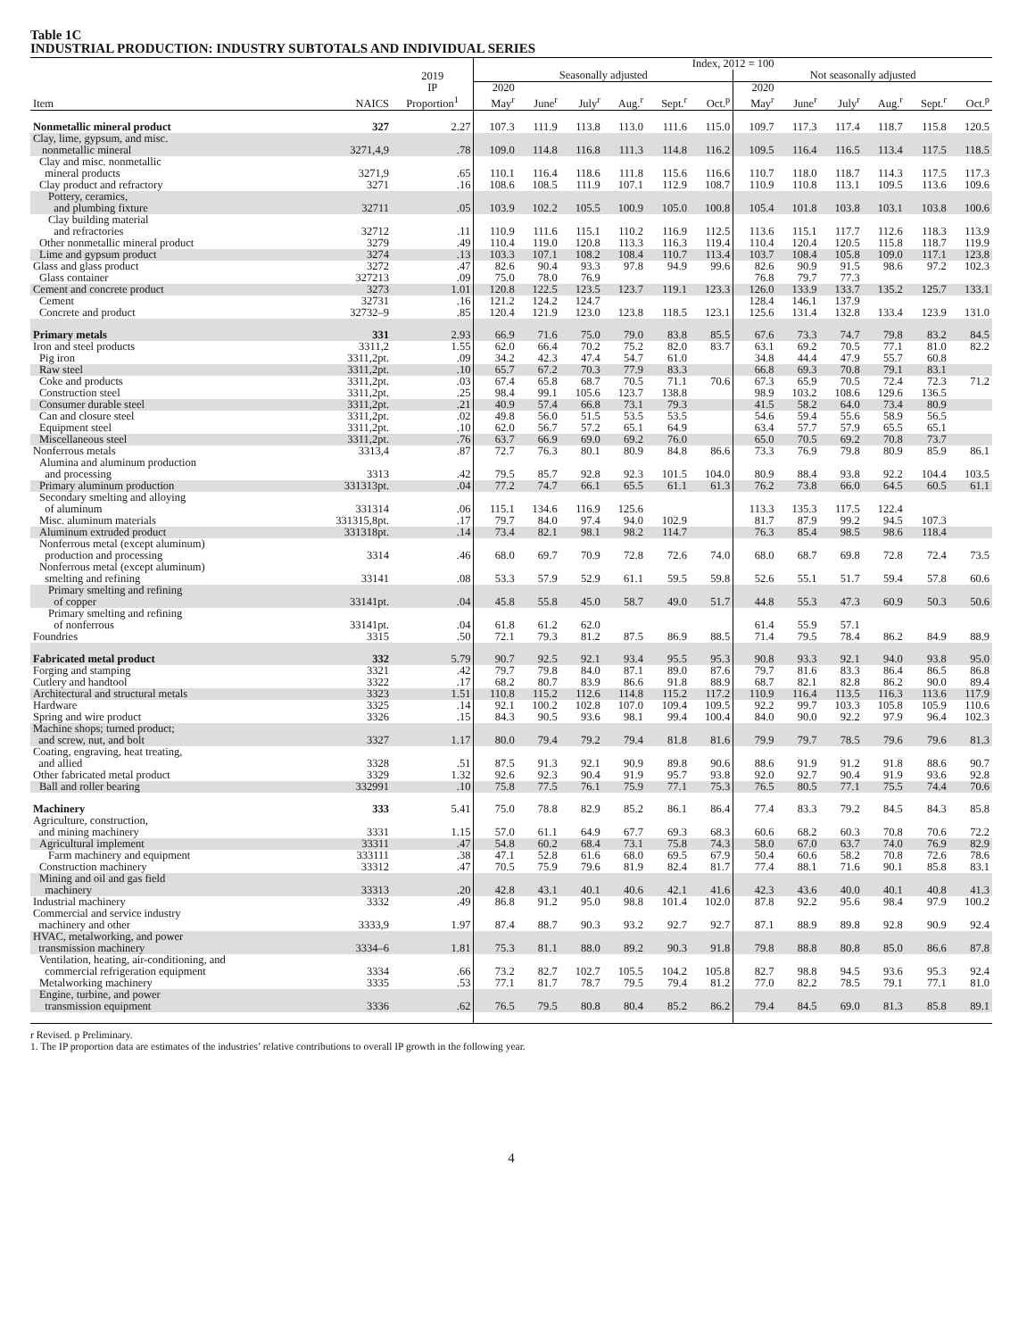Table 1C
INDUSTRIAL PRODUCTION: INDUSTRY SUBTOTALS AND INDIVIDUAL SERIES
| | | | Index, 2012 = 100 | | | | | | | | | | | |
| --- | --- | --- | --- | --- | --- | --- | --- | --- | --- | --- | --- | --- | --- | --- |
| | | 2019 | Seasonally adjusted | | | | | | Not seasonally adjusted | | | | | |
| Item | NAICS | IP Proportion<sup>1</sup> | 2020 May<sup>r</sup> | June<sup>r</sup> | July<sup>r</sup> | Aug.<sup>r</sup> | Sept.<sup>r</sup> | Oct.<sup>p</sup> | 2020 May<sup>r</sup> | June<sup>r</sup> | July<sup>r</sup> | Aug.<sup>r</sup> | Sept.<sup>r</sup> | Oct.<sup>p</sup> |
| Nonmetallic mineral product | 327 | 2.27 | 107.3 | 111.9 | 113.8 | 113.0 | 111.6 | 115.0 | 109.7 | 117.3 | 117.4 | 118.7 | 115.8 | 120.5 |
| Clay, lime, gypsum, and misc. nonmetallic mineral | 3271,4,9 | .78 | 109.0 | 114.8 | 116.8 | 111.3 | 114.8 | 116.2 | 109.5 | 116.4 | 116.5 | 113.4 | 117.5 | 118.5 |
| Clay and misc. nonmetallic mineral products | 3271,9 | .65 | 110.1 | 116.4 | 118.6 | 111.8 | 115.6 | 116.6 | 110.7 | 118.0 | 118.7 | 114.3 | 117.5 | 117.3 |
| Clay product and refractory | 3271 | .16 | 108.6 | 108.5 | 111.9 | 107.1 | 112.9 | 108.7 | 110.9 | 110.8 | 113.1 | 109.5 | 113.6 | 109.6 |
| Pottery, ceramics, and plumbing fixture | 32711 | .05 | 103.9 | 102.2 | 105.5 | 100.9 | 105.0 | 100.8 | 105.4 | 101.8 | 103.8 | 103.1 | 103.8 | 100.6 |
| Clay building material and refractories | 32712 | .11 | 110.9 | 111.6 | 115.1 | 110.2 | 116.9 | 112.5 | 113.6 | 115.1 | 117.7 | 112.6 | 118.3 | 113.9 |
| Other nonmetallic mineral product | 3279 | .49 | 110.4 | 119.0 | 120.8 | 113.3 | 116.3 | 119.4 | 110.4 | 120.4 | 120.5 | 115.8 | 118.7 | 119.9 |
| Lime and gypsum product | 3274 | .13 | 103.3 | 107.1 | 108.2 | 108.4 | 110.7 | 113.4 | 103.7 | 108.4 | 105.8 | 109.0 | 117.1 | 123.8 |
| Glass and glass product | 3272 | .47 | 82.6 | 90.4 | 93.3 | 97.8 | 94.9 | 99.6 | 82.6 | 90.9 | 91.5 | 98.6 | 97.2 | 102.3 |
| Glass container | 327213 | .09 | 75.0 | 78.0 | 76.9 | | | | 76.8 | 79.7 | 77.3 | | | |
| Cement and concrete product | 3273 | 1.01 | 120.8 | 122.5 | 123.5 | 123.7 | 119.1 | 123.3 | 126.0 | 133.9 | 133.7 | 135.2 | 125.7 | 133.1 |
| Cement | 32731 | .16 | 121.2 | 124.2 | 124.7 | | | | 128.4 | 146.1 | 137.9 | | | |
| Concrete and product | 32732–9 | .85 | 120.4 | 121.9 | 123.0 | 123.8 | 118.5 | 123.1 | 125.6 | 131.4 | 132.8 | 133.4 | 123.9 | 131.0 |
| Primary metals | 331 | 2.93 | 66.9 | 71.6 | 75.0 | 79.0 | 83.8 | 85.5 | 67.6 | 73.3 | 74.7 | 79.8 | 83.2 | 84.5 |
| Iron and steel products | 3311,2 | 1.55 | 62.0 | 66.4 | 70.2 | 75.2 | 82.0 | 83.7 | 63.1 | 69.2 | 70.5 | 77.1 | 81.0 | 82.2 |
| Pig iron | 3311,2pt. | .09 | 34.2 | 42.3 | 47.4 | 54.7 | 61.0 | | 34.8 | 44.4 | 47.9 | 55.7 | 60.8 | |
| Raw steel | 3311,2pt. | .10 | 65.7 | 67.2 | 70.3 | 77.9 | 83.3 | | 66.8 | 69.3 | 70.8 | 79.1 | 83.1 | |
| Coke and products | 3311,2pt. | .03 | 67.4 | 65.8 | 68.7 | 70.5 | 71.1 | 70.6 | 67.3 | 65.9 | 70.5 | 72.4 | 72.3 | 71.2 |
| Construction steel | 3311,2pt. | .25 | 98.4 | 99.1 | 105.6 | 123.7 | 138.8 | | 98.9 | 103.2 | 108.6 | 129.6 | 136.5 | |
| Consumer durable steel | 3311,2pt. | .21 | 40.9 | 57.4 | 66.8 | 73.1 | 79.3 | | 41.5 | 58.2 | 64.0 | 73.4 | 80.9 | |
| Can and closure steel | 3311,2pt. | .02 | 49.8 | 56.0 | 51.5 | 53.5 | 53.5 | | 54.6 | 59.4 | 55.6 | 58.9 | 56.5 | |
| Equipment steel | 3311,2pt. | .10 | 62.0 | 56.7 | 57.2 | 65.1 | 64.9 | | 63.4 | 57.7 | 57.9 | 65.5 | 65.1 | |
| Miscellaneous steel | 3311,2pt. | .76 | 63.7 | 66.9 | 69.0 | 69.2 | 76.0 | | 65.0 | 70.5 | 69.2 | 70.8 | 73.7 | |
| Nonferrous metals | 3313,4 | .87 | 72.7 | 76.3 | 80.1 | 80.9 | 84.8 | 86.6 | 73.3 | 76.9 | 79.8 | 80.9 | 85.9 | 86.1 |
| Alumina and aluminum production and processing | 3313 | .42 | 79.5 | 85.7 | 92.8 | 92.3 | 101.5 | 104.0 | 80.9 | 88.4 | 93.8 | 92.2 | 104.4 | 103.5 |
| Primary aluminum production | 331313pt. | .04 | 77.2 | 74.7 | 66.1 | 65.5 | 61.1 | 61.3 | 76.2 | 73.8 | 66.0 | 64.5 | 60.5 | 61.1 |
| Secondary smelting and alloying of aluminum | 331314 | .06 | 115.1 | 134.6 | 116.9 | 125.6 | | | 113.3 | 135.3 | 117.5 | 122.4 | | |
| Misc. aluminum materials | 331315,8pt. | .17 | 79.7 | 84.0 | 97.4 | 94.0 | 102.9 | | 81.7 | 87.9 | 99.2 | 94.5 | 107.3 | |
| Aluminum extruded product | 331318pt. | .14 | 73.4 | 82.1 | 98.1 | 98.2 | 114.7 | | 76.3 | 85.4 | 98.5 | 98.6 | 118.4 | |
| Nonferrous metal (except aluminum) production and processing | 3314 | .46 | 68.0 | 69.7 | 70.9 | 72.8 | 72.6 | 74.0 | 68.0 | 68.7 | 69.8 | 72.8 | 72.4 | 73.5 |
| Nonferrous metal (except aluminum) smelting and refining | 33141 | .08 | 53.3 | 57.9 | 52.9 | 61.1 | 59.5 | 59.8 | 52.6 | 55.1 | 51.7 | 59.4 | 57.8 | 60.6 |
| Primary smelting and refining of copper | 33141pt. | .04 | 45.8 | 55.8 | 45.0 | 58.7 | 49.0 | 51.7 | 44.8 | 55.3 | 47.3 | 60.9 | 50.3 | 50.6 |
| Primary smelting and refining of nonferrous | 33141pt. | .04 | 61.8 | 61.2 | 62.0 | | | | 61.4 | 55.9 | 57.1 | | | |
| Foundries | 3315 | .50 | 72.1 | 79.3 | 81.2 | 87.5 | 86.9 | 88.5 | 71.4 | 79.5 | 78.4 | 86.2 | 84.9 | 88.9 |
| Fabricated metal product | 332 | 5.79 | 90.7 | 92.5 | 92.1 | 93.4 | 95.5 | 95.3 | 90.8 | 93.3 | 92.1 | 94.0 | 93.8 | 95.0 |
| Forging and stamping | 3321 | .42 | 79.7 | 79.8 | 84.0 | 87.1 | 89.0 | 87.6 | 79.7 | 81.6 | 83.3 | 86.4 | 86.5 | 86.8 |
| Cutlery and handtool | 3322 | .17 | 68.2 | 80.7 | 83.9 | 86.6 | 91.8 | 88.9 | 68.7 | 82.1 | 82.8 | 86.2 | 90.0 | 89.4 |
| Architectural and structural metals | 3323 | 1.51 | 110.8 | 115.2 | 112.6 | 114.8 | 115.2 | 117.2 | 110.9 | 116.4 | 113.5 | 116.3 | 113.6 | 117.9 |
| Hardware | 3325 | .14 | 92.1 | 100.2 | 102.8 | 107.0 | 109.4 | 109.5 | 92.2 | 99.7 | 103.3 | 105.8 | 105.9 | 110.6 |
| Spring and wire product | 3326 | .15 | 84.3 | 90.5 | 93.6 | 98.1 | 99.4 | 100.4 | 84.0 | 90.0 | 92.2 | 97.9 | 96.4 | 102.3 |
| Machine shops; turned product; and screw, nut, and bolt | 3327 | 1.17 | 80.0 | 79.4 | 79.2 | 79.4 | 81.8 | 81.6 | 79.9 | 79.7 | 78.5 | 79.6 | 79.6 | 81.3 |
| Coating, engraving, heat treating, and allied | 3328 | .51 | 87.5 | 91.3 | 92.1 | 90.9 | 89.8 | 90.6 | 88.6 | 91.9 | 91.2 | 91.8 | 88.6 | 90.7 |
| Other fabricated metal product | 3329 | 1.32 | 92.6 | 92.3 | 90.4 | 91.9 | 95.7 | 93.8 | 92.0 | 92.7 | 90.4 | 91.9 | 93.6 | 92.8 |
| Ball and roller bearing | 332991 | .10 | 75.8 | 77.5 | 76.1 | 75.9 | 77.1 | 75.3 | 76.5 | 80.5 | 77.1 | 75.5 | 74.4 | 70.6 |
| Machinery | 333 | 5.41 | 75.0 | 78.8 | 82.9 | 85.2 | 86.1 | 86.4 | 77.4 | 83.3 | 79.2 | 84.5 | 84.3 | 85.8 |
| Agriculture, construction, and mining machinery | 3331 | 1.15 | 57.0 | 61.1 | 64.9 | 67.7 | 69.3 | 68.3 | 60.6 | 68.2 | 60.3 | 70.8 | 70.6 | 72.2 |
| Agricultural implement | 33311 | .47 | 54.8 | 60.2 | 68.4 | 73.1 | 75.8 | 74.3 | 58.0 | 67.0 | 63.7 | 74.0 | 76.9 | 82.9 |
| Farm machinery and equipment | 333111 | .38 | 47.1 | 52.8 | 61.6 | 68.0 | 69.5 | 67.9 | 50.4 | 60.6 | 58.2 | 70.8 | 72.6 | 78.6 |
| Construction machinery | 33312 | .47 | 70.5 | 75.9 | 79.6 | 81.9 | 82.4 | 81.7 | 77.4 | 88.1 | 71.6 | 90.1 | 85.8 | 83.1 |
| Mining and oil and gas field machinery | 33313 | .20 | 42.8 | 43.1 | 40.1 | 40.6 | 42.1 | 41.6 | 42.3 | 43.6 | 40.0 | 40.1 | 40.8 | 41.3 |
| Industrial machinery | 3332 | .49 | 86.8 | 91.2 | 95.0 | 98.8 | 101.4 | 102.0 | 87.8 | 92.2 | 95.6 | 98.4 | 97.9 | 100.2 |
| Commercial and service industry machinery and other | 3333,9 | 1.97 | 87.4 | 88.7 | 90.3 | 93.2 | 92.7 | 92.7 | 87.1 | 88.9 | 89.8 | 92.8 | 90.9 | 92.4 |
| HVAC, metalworking, and power transmission machinery | 3334–6 | 1.81 | 75.3 | 81.1 | 88.0 | 89.2 | 90.3 | 91.8 | 79.8 | 88.8 | 80.8 | 85.0 | 86.6 | 87.8 |
| Ventilation, heating, air-conditioning, and commercial refrigeration equipment | 3334 | .66 | 73.2 | 82.7 | 102.7 | 105.5 | 104.2 | 105.8 | 82.7 | 98.8 | 94.5 | 93.6 | 95.3 | 92.4 |
| Metalworking machinery | 3335 | .53 | 77.1 | 81.7 | 78.7 | 79.5 | 79.4 | 81.2 | 77.0 | 82.2 | 78.5 | 79.1 | 77.1 | 81.0 |
| Engine, turbine, and power transmission equipment | 3336 | .62 | 76.5 | 79.5 | 80.8 | 80.4 | 85.2 | 86.2 | 79.4 | 84.5 | 69.0 | 81.3 | 85.8 | 89.1 |
r Revised. p Preliminary.
1. The IP proportion data are estimates of the industries’ relative contributions to overall IP growth in the following year.
4